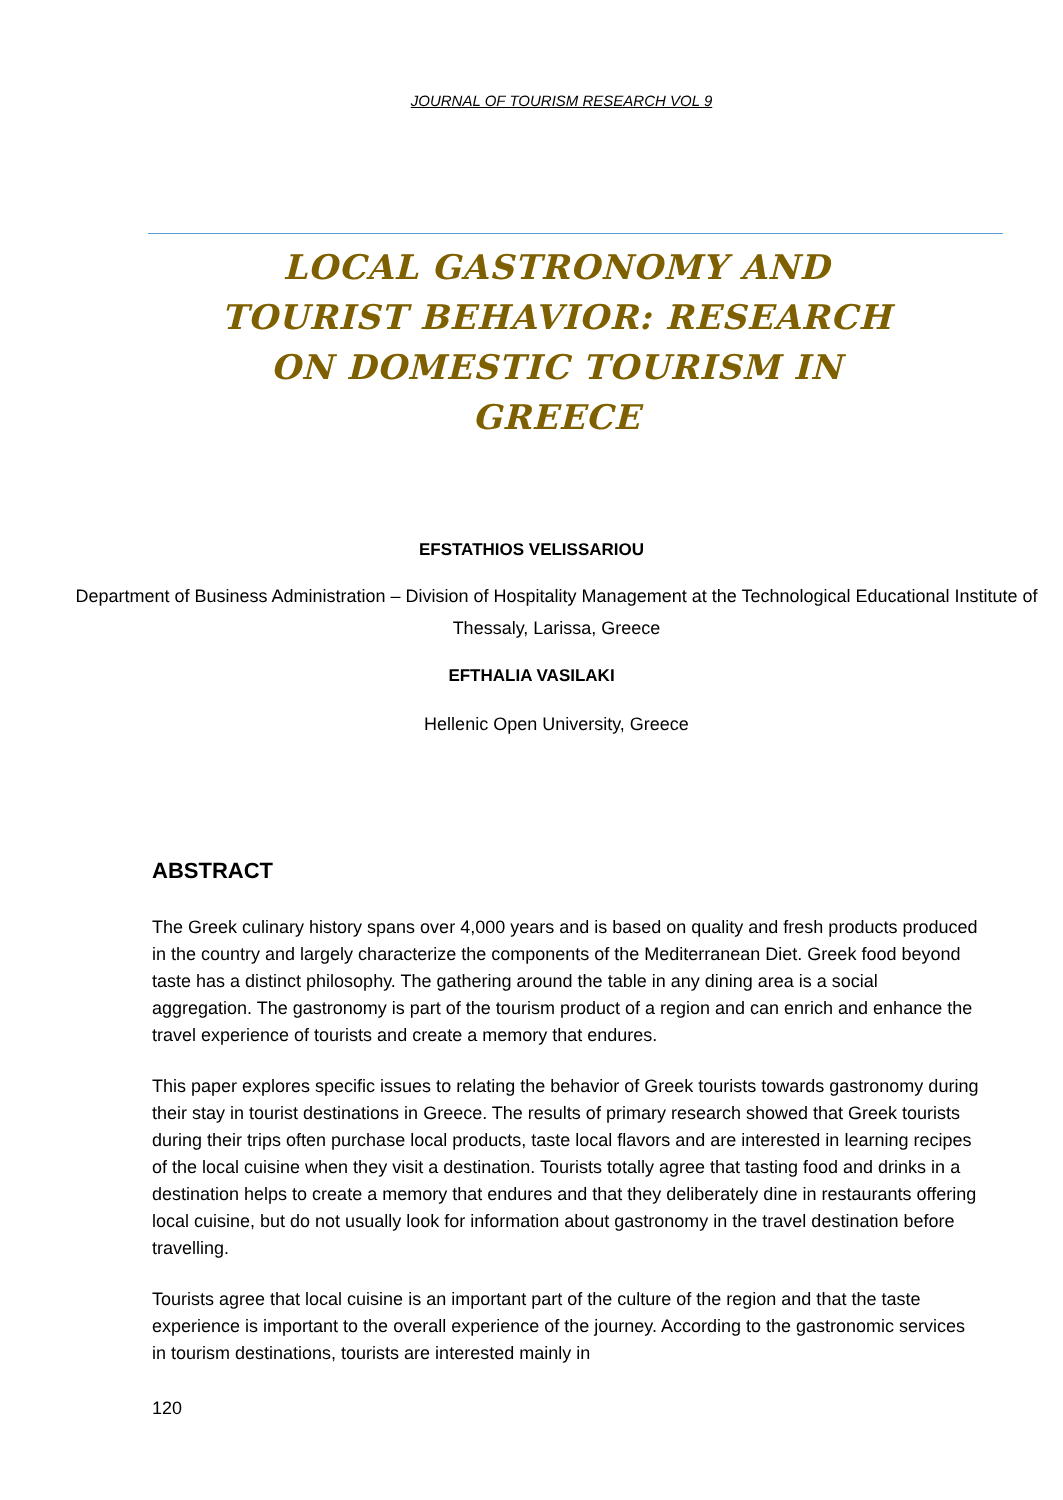JOURNAL OF TOURISM RESEARCH VOL 9
LOCAL GASTRONOMY AND TOURIST BEHAVIOR: RESEARCH ON DOMESTIC TOURISM IN GREECE
EFSTATHIOS VELISSARIOU
Department of Business Administration – Division of Hospitality Management at the Technological Educational Institute of Thessaly, Larissa, Greece
EFTHALIA VASILAKI
Hellenic Open University, Greece
ABSTRACT
The Greek culinary history spans over 4,000 years and is based on quality and fresh products produced in the country and largely characterize the components of the Mediterranean Diet. Greek food beyond taste has a distinct philosophy. The gathering around the table in any dining area is a social aggregation. The gastronomy is part of the tourism product of a region and can enrich and enhance the travel experience of tourists and create a memory that endures.
This paper explores specific issues to relating the behavior of Greek tourists towards gastronomy during their stay in tourist destinations in Greece. The results of primary research showed that Greek tourists during their trips often purchase local products, taste local flavors and are interested in learning recipes of the local cuisine when they visit a destination. Tourists totally agree that tasting food and drinks in a destination helps to create a memory that endures and that they deliberately dine in restaurants offering local cuisine, but do not usually look for information about gastronomy in the travel destination before travelling.
Tourists agree that local cuisine is an important part of the culture of the region and that the taste experience is important to the overall experience of the journey. According to the gastronomic services in tourism destinations, tourists are interested mainly in
120